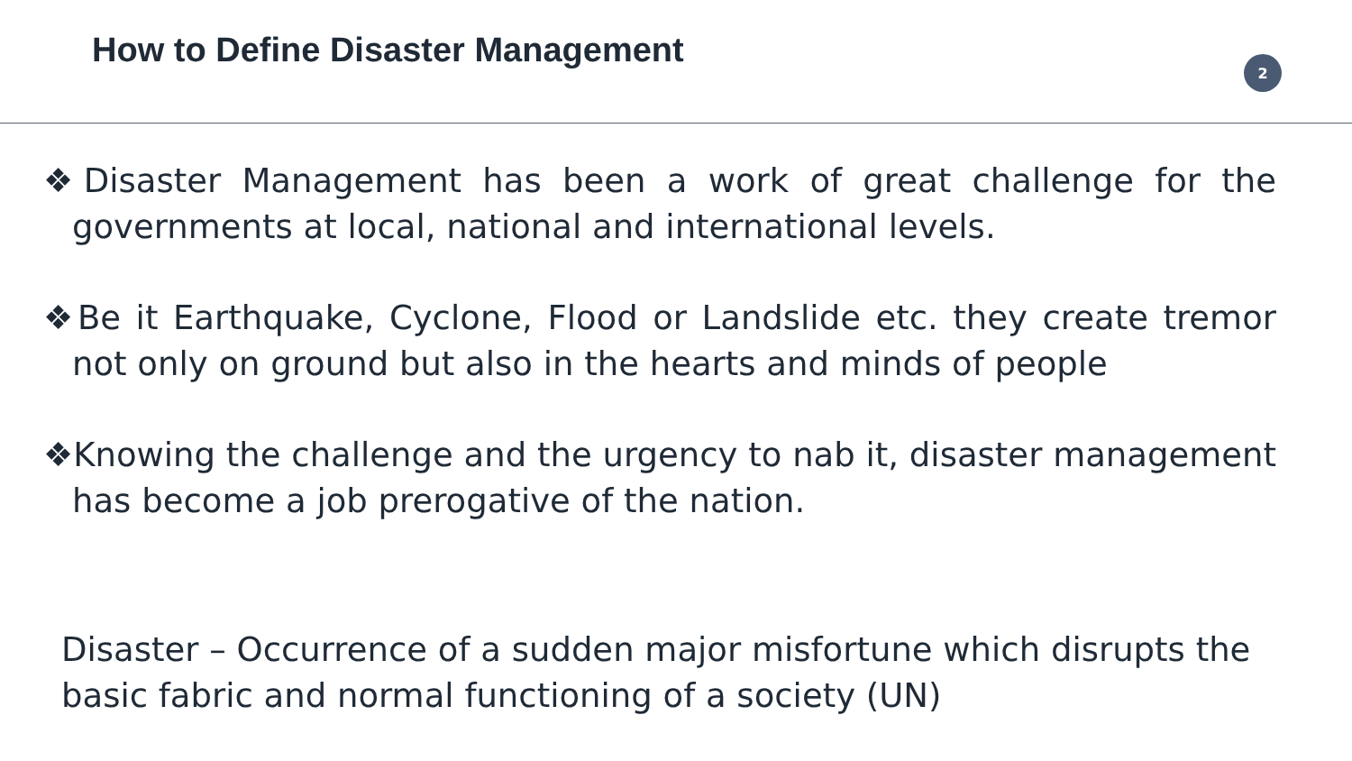How to Define Disaster Management
2
❖Disaster Management has been a work of great challenge for the governments at local, national and international levels.
❖Be it Earthquake, Cyclone, Flood or Landslide etc. they create tremor not only on ground but also in the hearts and minds of people
❖Knowing the challenge and the urgency to nab it, disaster management has become a job prerogative of the nation.
Disaster – Occurrence of a sudden major misfortune which disrupts the basic fabric and normal functioning of a society (UN)